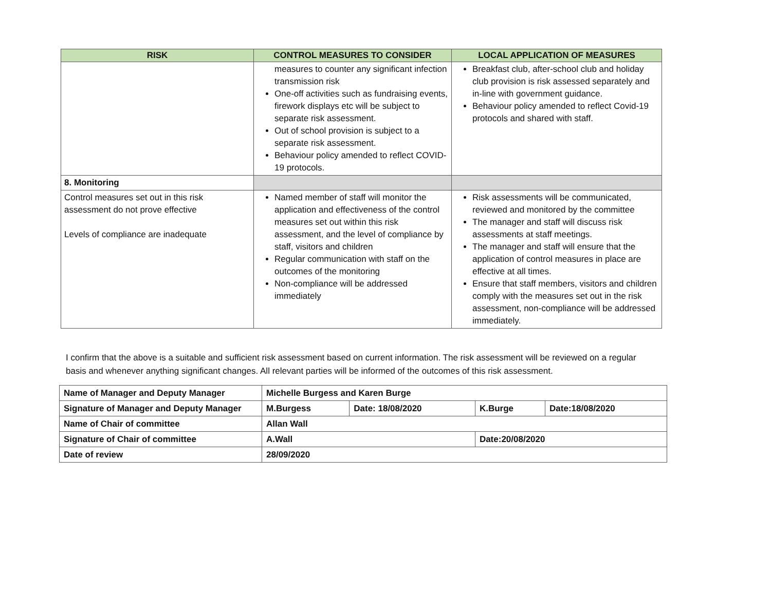| RISK | CONTROL MEASURES TO CONSIDER | LOCAL APPLICATION OF MEASURES |
| --- | --- | --- |
| | measures to counter any significant infection transmission risk One-off activities such as fundraising events, firework displays etc will be subject to separate risk assessment. Out of school provision is subject to a separate risk assessment. Behaviour policy amended to reflect COVID-19 protocols. | Breakfast club, after-school club and holiday club provision is risk assessed separately and in-line with government guidance. Behaviour policy amended to reflect Covid-19 protocols and shared with staff. |
| 8. Monitoring | | |
| Control measures set out in this risk assessment do not prove effective Levels of compliance are inadequate | Named member of staff will monitor the application and effectiveness of the control measures set out within this risk assessment, and the level of compliance by staff, visitors and children Regular communication with staff on the outcomes of the monitoring Non-compliance will be addressed immediately | Risk assessments will be communicated, reviewed and monitored by the committee The manager and staff will discuss risk assessments at staff meetings. The manager and staff will ensure that the application of control measures in place are effective at all times. Ensure that staff members, visitors and children comply with the measures set out in the risk assessment, non-compliance will be addressed immediately. |
I confirm that the above is a suitable and sufficient risk assessment based on current information. The risk assessment will be reviewed on a regular basis and whenever anything significant changes. All relevant parties will be informed of the outcomes of this risk assessment.
| Name of Manager and Deputy Manager | Michelle Burgess and Karen Burge | | | |
| Signature of Manager and Deputy Manager | M.Burgess | Date: 18/08/2020 | K.Burge | Date:18/08/2020 |
| Name of Chair of committee | Allan Wall | | | |
| Signature of Chair of committee | A.Wall | | Date:20/08/2020 | |
| Date of review | 28/09/2020 | | | |